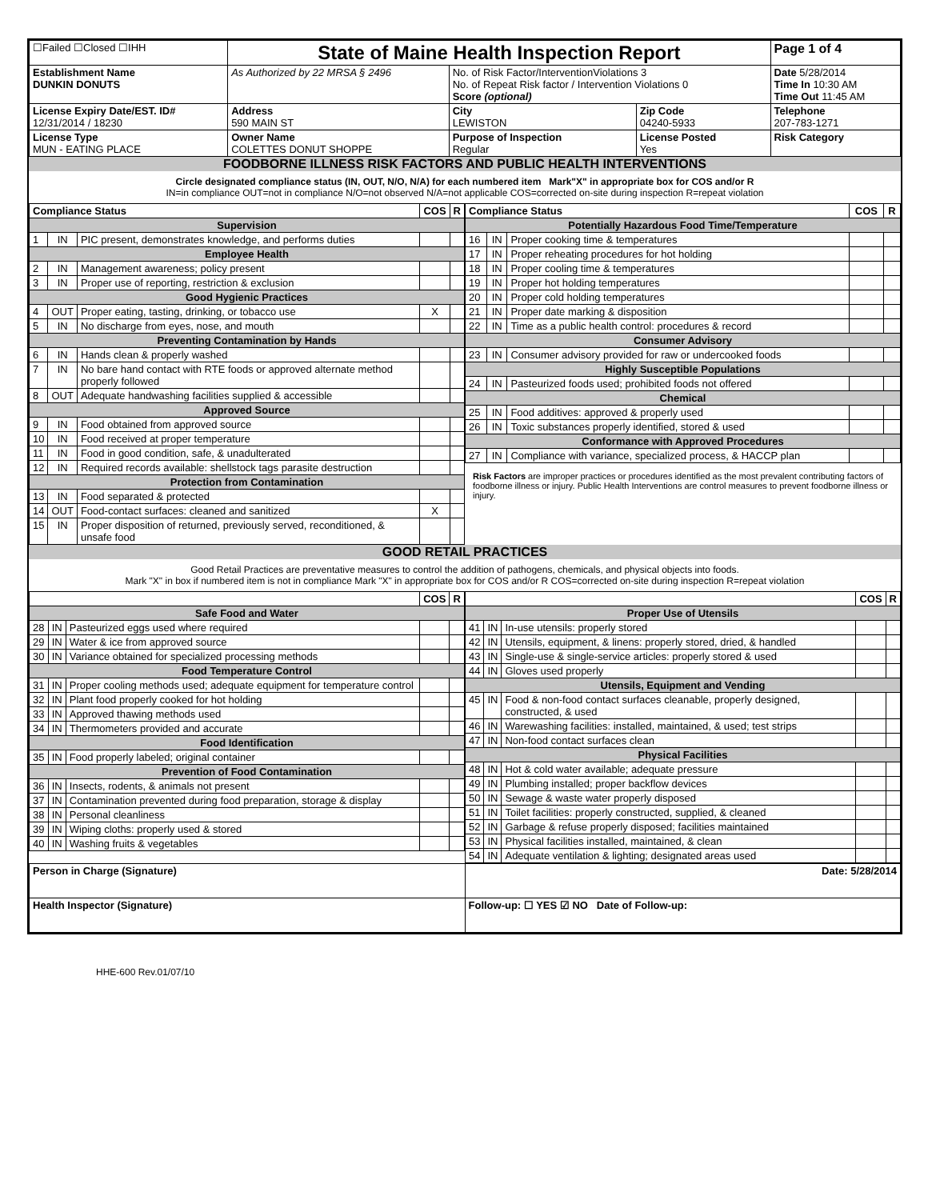| ☐Failed ☐Closed ☐IHH | State of Maine Health Inspection Report | | | Page 1 of 4 |
| Establishment Name DUNKIN DONUTS | As Authorized by 22 MRSA § 2496 | No. of Risk Factor/InterventionViolations 3 No. of Repeat Risk factor / Intervention Violations 0 Score (optional) | | Date 5/28/2014 Time In 10:30 AM Time Out 11:45 AM |
| License Expiry Date/EST. ID# 12/31/2014 / 18230 | Address 590 MAIN ST | City LEWISTON | Zip Code 04240-5933 | Telephone 207-783-1271 |
| License Type MUN - EATING PLACE | Owner Name COLETTES DONUT SHOPPE | Purpose of Inspection Regular | License Posted Yes | Risk Category |
FOODBORNE ILLNESS RISK FACTORS AND PUBLIC HEALTH INTERVENTIONS
Circle designated compliance status (IN, OUT, N/O, N/A) for each numbered item Mark"X" in appropriate box for COS and/or R
IN=in compliance OUT=not in compliance N/O=not observed N/A=not applicable COS=corrected on-site during inspection R=repeat violation
| Compliance Status | | | COS | R |
| --- | --- | --- | --- | --- |
| Supervision | | | | |
| 1 | IN | PIC present, demonstrates knowledge, and performs duties | | |
| Employee Health | | | | |
| 2 | IN | Management awareness; policy present | | |
| 3 | IN | Proper use of reporting, restriction & exclusion | | |
| Good Hygienic Practices | | | | |
| 4 | OUT | Proper eating, tasting, drinking, or tobacco use | X | |
| 5 | IN | No discharge from eyes, nose, and mouth | | |
| Preventing Contamination by Hands | | | | |
| 6 | IN | Hands clean & properly washed | | |
| 7 | IN | No bare hand contact with RTE foods or approved alternate method properly followed | | |
| 8 | OUT | Adequate handwashing facilities supplied & accessible | | |
| Approved Source | | | | |
| 9 | IN | Food obtained from approved source | | |
| 10 | IN | Food received at proper temperature | | |
| 11 | IN | Food in good condition, safe, & unadulterated | | |
| 12 | IN | Required records available: shellstock tags parasite destruction | | |
| Protection from Contamination | | | | |
| 13 | IN | Food separated & protected | | |
| 14 | OUT | Food-contact surfaces: cleaned and sanitized | X | |
| 15 | IN | Proper disposition of returned, previously served, reconditioned, & unsafe food | | |
| Compliance Status | | | COS | R |
| --- | --- | --- | --- | --- |
| Potentially Hazardous Food Time/Temperature | | | | |
| 16 | IN | Proper cooking time & temperatures | | |
| 17 | IN | Proper reheating procedures for hot holding | | |
| 18 | IN | Proper cooling time & temperatures | | |
| 19 | IN | Proper hot holding temperatures | | |
| 20 | IN | Proper cold holding temperatures | | |
| 21 | IN | Proper date marking & disposition | | |
| 22 | IN | Time as a public health control: procedures & record | | |
| Consumer Advisory | | | | |
| 23 | IN | Consumer advisory provided for raw or undercooked foods | | |
| Highly Susceptible Populations | | | | |
| 24 | IN | Pasteurized foods used; prohibited foods not offered | | |
| Chemical | | | | |
| 25 | IN | Food additives: approved & properly used | | |
| 26 | IN | Toxic substances properly identified, stored & used | | |
| Conformance with Approved Procedures | | | | |
| 27 | IN | Compliance with variance, specialized process, & HACCP plan | | |
Risk Factors are improper practices or procedures identified as the most prevalent contributing factors of foodborne illness or injury. Public Health Interventions are control measures to prevent foodborne illness or injury.
GOOD RETAIL PRACTICES
Good Retail Practices are preventative measures to control the addition of pathogens, chemicals, and physical objects into foods.
Mark "X" in box if numbered item is not in compliance Mark "X" in appropriate box for COS and/or R COS=corrected on-site during inspection R=repeat violation
| | | | COS | R |
| --- | --- | --- | --- | --- |
| Safe Food and Water | | | | |
| 28 | IN | Pasteurized eggs used where required | | |
| 29 | IN | Water & ice from approved source | | |
| 30 | IN | Variance obtained for specialized processing methods | | |
| Food Temperature Control | | | | |
| 31 | IN | Proper cooling methods used; adequate equipment for temperature control | | |
| 32 | IN | Plant food properly cooked for hot holding | | |
| 33 | IN | Approved thawing methods used | | |
| 34 | IN | Thermometers provided and accurate | | |
| Food Identification | | | | |
| 35 | IN | Food properly labeled; original container | | |
| Prevention of Food Contamination | | | | |
| 36 | IN | Insects, rodents, & animals not present | | |
| 37 | IN | Contamination prevented during food preparation, storage & display | | |
| 38 | IN | Personal cleanliness | | |
| 39 | IN | Wiping cloths: properly used & stored | | |
| 40 | IN | Washing fruits & vegetables | | |
| | | | COS | R |
| --- | --- | --- | --- | --- |
| Proper Use of Utensils | | | | |
| 41 | IN | In-use utensils: properly stored | | |
| 42 | IN | Utensils, equipment, & linens: properly stored, dried, & handled | | |
| 43 | IN | Single-use & single-service articles: properly stored & used | | |
| 44 | IN | Gloves used properly | | |
| Utensils, Equipment and Vending | | | | |
| 45 | IN | Food & non-food contact surfaces cleanable, properly designed, constructed, & used | | |
| 46 | IN | Warewashing facilities: installed, maintained, & used; test strips | | |
| 47 | IN | Non-food contact surfaces clean | | |
| Physical Facilities | | | | |
| 48 | IN | Hot & cold water available; adequate pressure | | |
| 49 | IN | Plumbing installed; proper backflow devices | | |
| 50 | IN | Sewage & waste water properly disposed | | |
| 51 | IN | Toilet facilities: properly constructed, supplied, & cleaned | | |
| 52 | IN | Garbage & refuse properly disposed; facilities maintained | | |
| 53 | IN | Physical facilities installed, maintained, & clean | | |
| 54 | IN | Adequate ventilation & lighting; designated areas used | | |
| Person in Charge (Signature) | Date: 5/28/2014 |
| Health Inspector (Signature) | Follow-up: ☐ YES ☑ NO Date of Follow-up: |
HHE-600 Rev.01/07/10